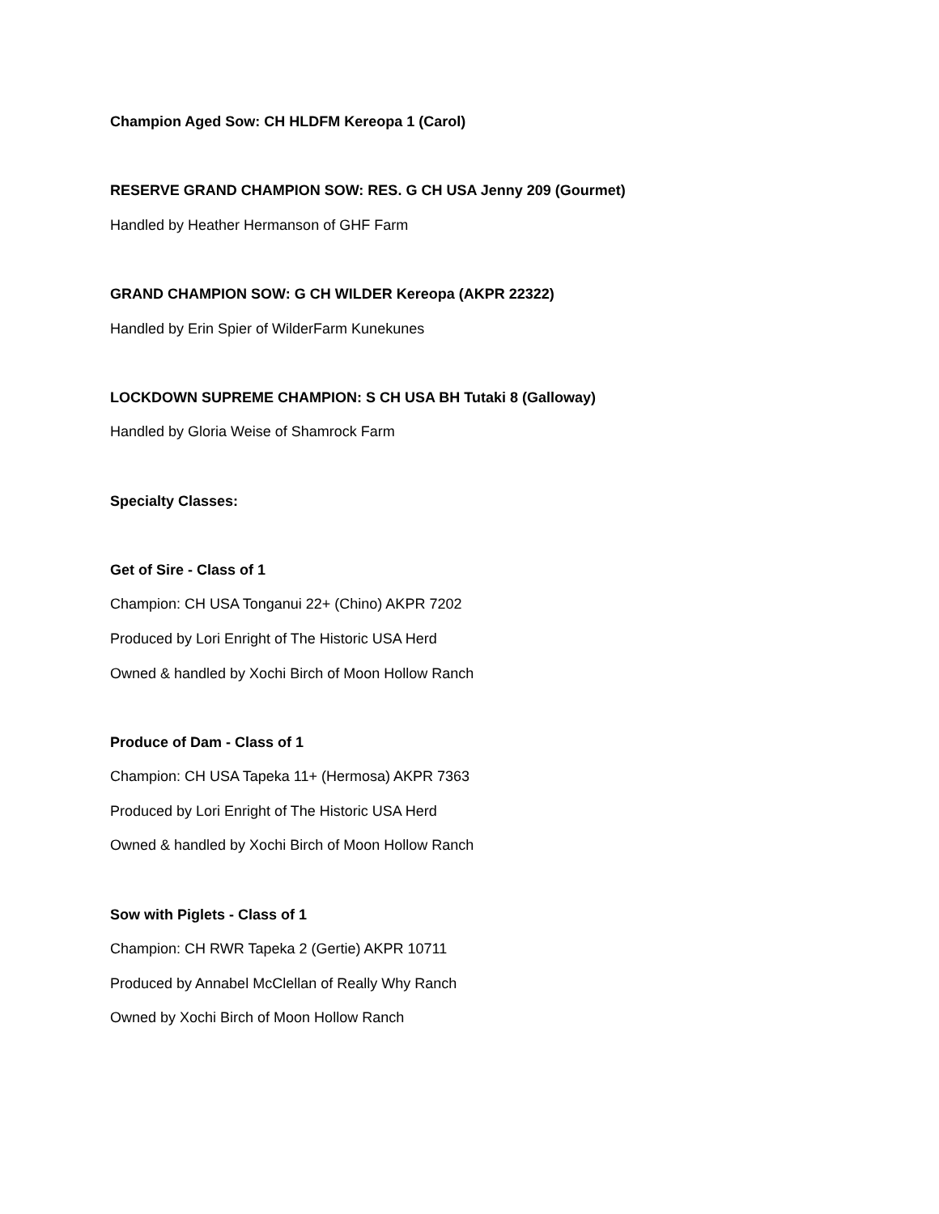Champion Aged Sow: CH HLDFM Kereopa 1 (Carol)
RESERVE GRAND CHAMPION SOW: RES. G CH USA Jenny 209 (Gourmet)
Handled by Heather Hermanson of GHF Farm
GRAND CHAMPION SOW: G CH WILDER Kereopa (AKPR 22322)
Handled by Erin Spier of WilderFarm Kunekunes
LOCKDOWN SUPREME CHAMPION: S CH USA BH Tutaki 8 (Galloway)
Handled by Gloria Weise of Shamrock Farm
Specialty Classes:
Get of Sire - Class of 1
Champion: CH USA Tonganui 22+ (Chino) AKPR 7202
Produced by Lori Enright of The Historic USA Herd
Owned & handled by Xochi Birch of Moon Hollow Ranch
Produce of Dam - Class of 1
Champion: CH USA Tapeka 11+ (Hermosa) AKPR 7363
Produced by Lori Enright of The Historic USA Herd
Owned & handled by Xochi Birch of Moon Hollow Ranch
Sow with Piglets - Class of 1
Champion: CH RWR Tapeka 2 (Gertie) AKPR 10711
Produced by Annabel McClellan of Really Why Ranch
Owned by Xochi Birch of Moon Hollow Ranch